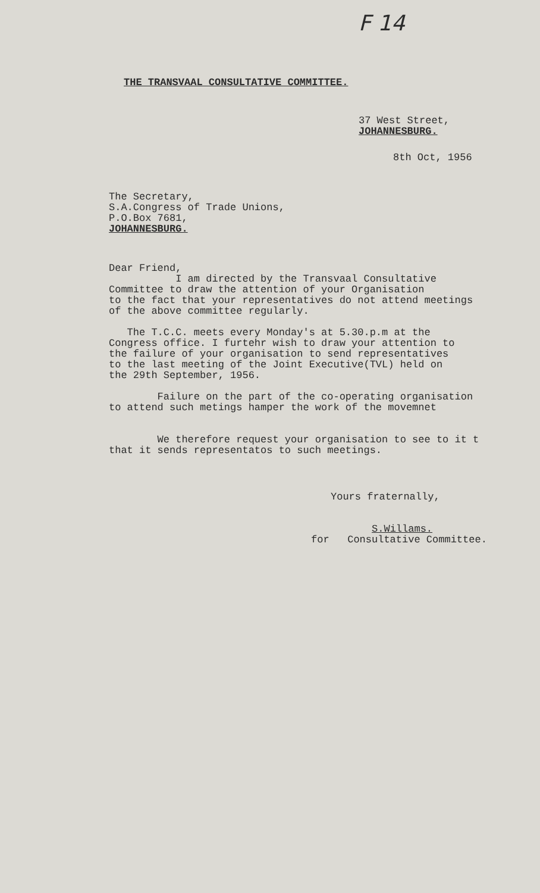F 14
THE TRANSVAAL CONSULTATIVE COMMITTEE.
37 West Street,
JOHANNESBURG.
8th Oct, 1956
The Secretary,
S.A.Congress of Trade Unions,
P.O.Box 7681,
JOHANNESBURG.
Dear Friend,
I am directed by the Transvaal Consultative
Committee to draw the attention of your Organisation
to the fact that your representatives do not attend meetings
of the above committee regularly.
The T.C.C. meets every Monday's at 5.30.p.m at the
Congress office. I furtehr wish to draw your attention to
the failure of your organisation to send representatives
to the last meeting of the Joint Executive(TVL) held on
the 29th September, 1956.
Failure on the part of the co-operating organisation
to attend such metings hamper the work of the movemnet
We therefore request your organisation to see to it t
that it sends representatos to such meetings.
Yours fraternally,
S.Willams.
for Consultative Committee.